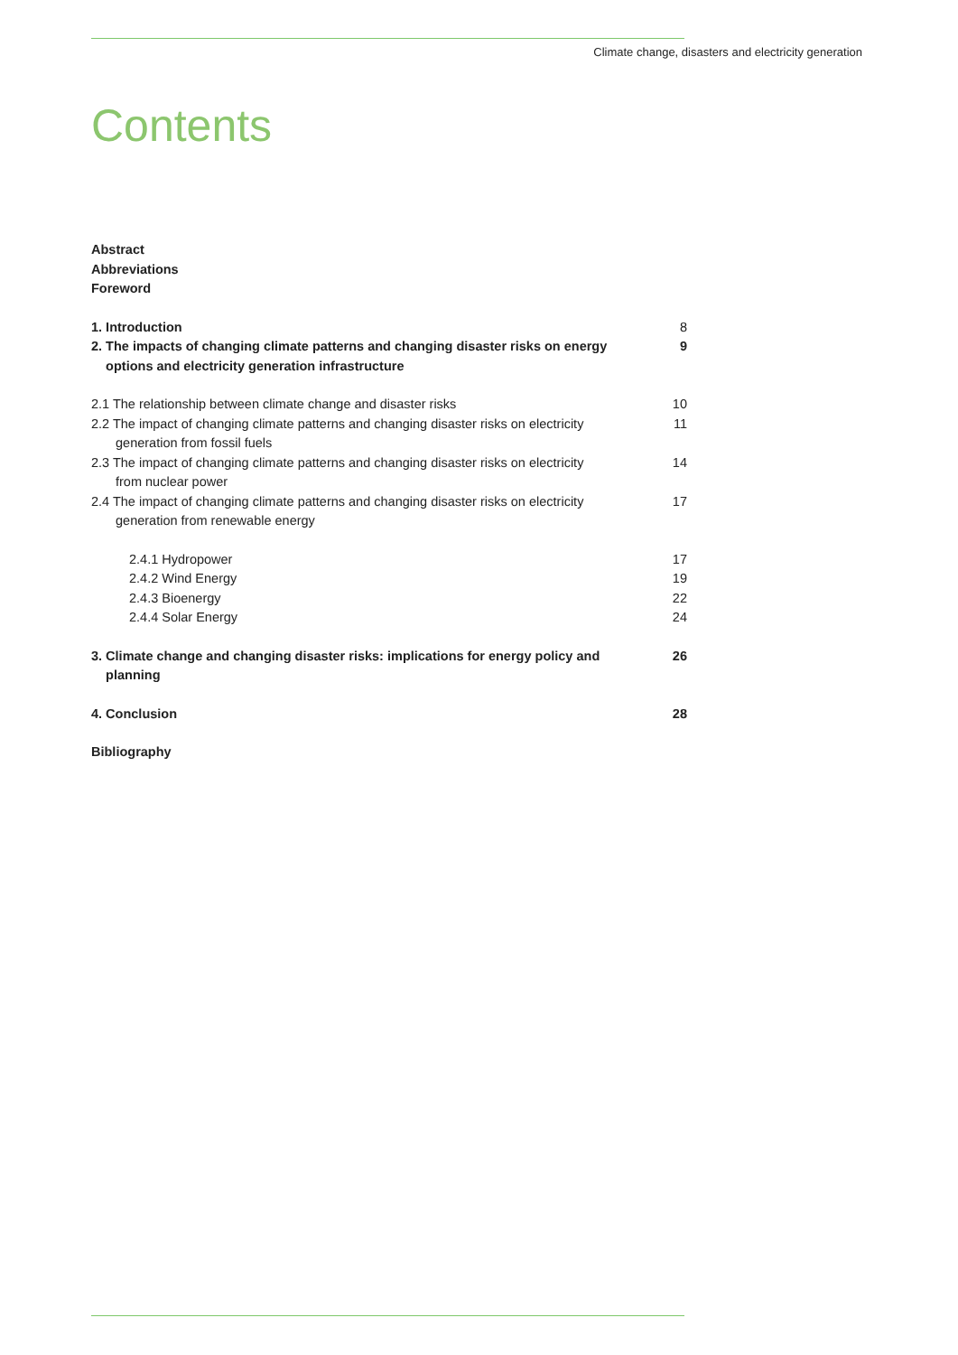Climate change, disasters and electricity generation
Contents
Abstract
Abbreviations
Foreword
1. Introduction 8
2. The impacts of changing climate patterns and changing disaster risks on energy
options and electricity generation infrastructure 9
2.1 The relationship between climate change and disaster risks 10
2.2 The impact of changing climate patterns and changing disaster risks on electricity
generation from fossil fuels 11
2.3 The impact of changing climate patterns and changing disaster risks on electricity
from nuclear power 14
2.4 The impact of changing climate patterns and changing disaster risks on electricity
generation from renewable energy 17
2.4.1 Hydropower 17
2.4.2 Wind Energy 19
2.4.3 Bioenergy 22
2.4.4 Solar Energy 24
3. Climate change and changing disaster risks: implications for energy policy and
planning 26
4. Conclusion 28
Bibliography